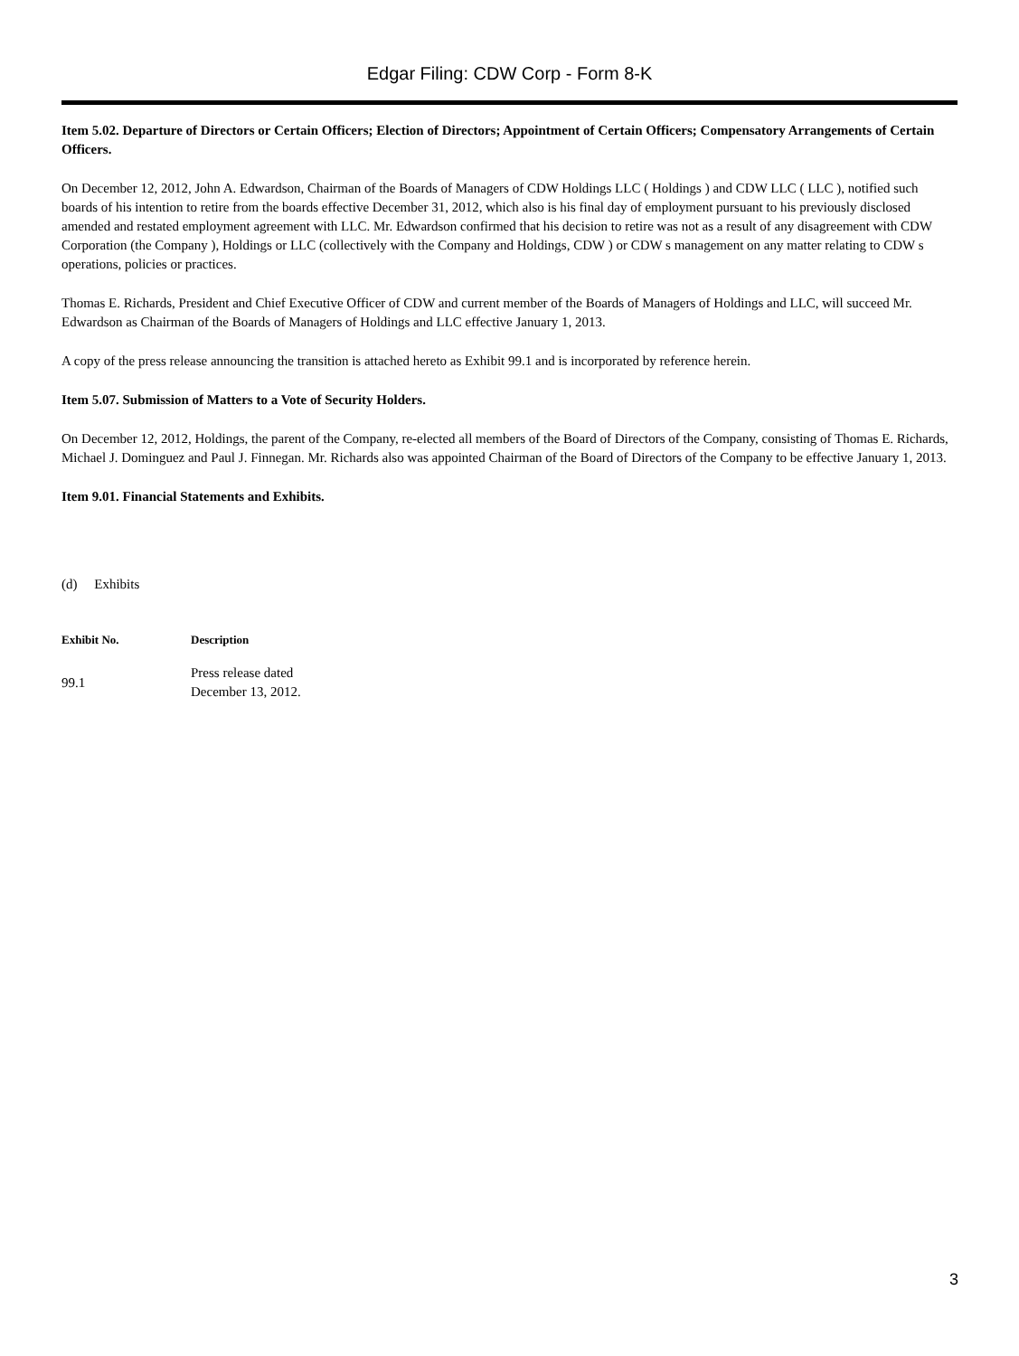Edgar Filing: CDW Corp - Form 8-K
Item 5.02. Departure of Directors or Certain Officers; Election of Directors; Appointment of Certain Officers; Compensatory Arrangements of Certain Officers.
On December 12, 2012, John A. Edwardson, Chairman of the Boards of Managers of CDW Holdings LLC ( Holdings ) and CDW LLC ( LLC ), notified such boards of his intention to retire from the boards effective December 31, 2012, which also is his final day of employment pursuant to his previously disclosed amended and restated employment agreement with LLC. Mr. Edwardson confirmed that his decision to retire was not as a result of any disagreement with CDW Corporation (the Company ), Holdings or LLC (collectively with the Company and Holdings, CDW ) or CDW s management on any matter relating to CDW s operations, policies or practices.
Thomas E. Richards, President and Chief Executive Officer of CDW and current member of the Boards of Managers of Holdings and LLC, will succeed Mr. Edwardson as Chairman of the Boards of Managers of Holdings and LLC effective January 1, 2013.
A copy of the press release announcing the transition is attached hereto as Exhibit 99.1 and is incorporated by reference herein.
Item 5.07. Submission of Matters to a Vote of Security Holders.
On December 12, 2012, Holdings, the parent of the Company, re-elected all members of the Board of Directors of the Company, consisting of Thomas E. Richards, Michael J. Dominguez and Paul J. Finnegan. Mr. Richards also was appointed Chairman of the Board of Directors of the Company to be effective January 1, 2013.
Item 9.01. Financial Statements and Exhibits.
(d) Exhibits
| Exhibit No. | Description |
| --- | --- |
| 99.1 | Press release dated December 13, 2012. |
3